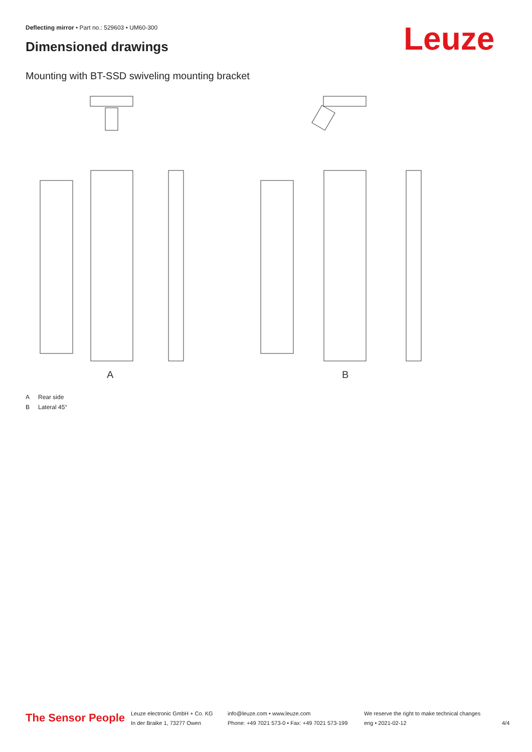Deflecting mirror • Part no.: 529603 • UM60-300
Dimensioned drawings Leuze
Mounting with BT-SSD swiveling mounting bracket
A
B
A Rear side
B Lateral 45°
The Sensor People
Leuze electronic GmbH + Co. KG
In der Braike 1, 73277 Owen
info@leuze.com • www.leuze.com
Phone: +49 7021 573-0 • Fax: +49 7021 573-199
We reserve the right to make technical changes
eng • 2021-02-12
4/4